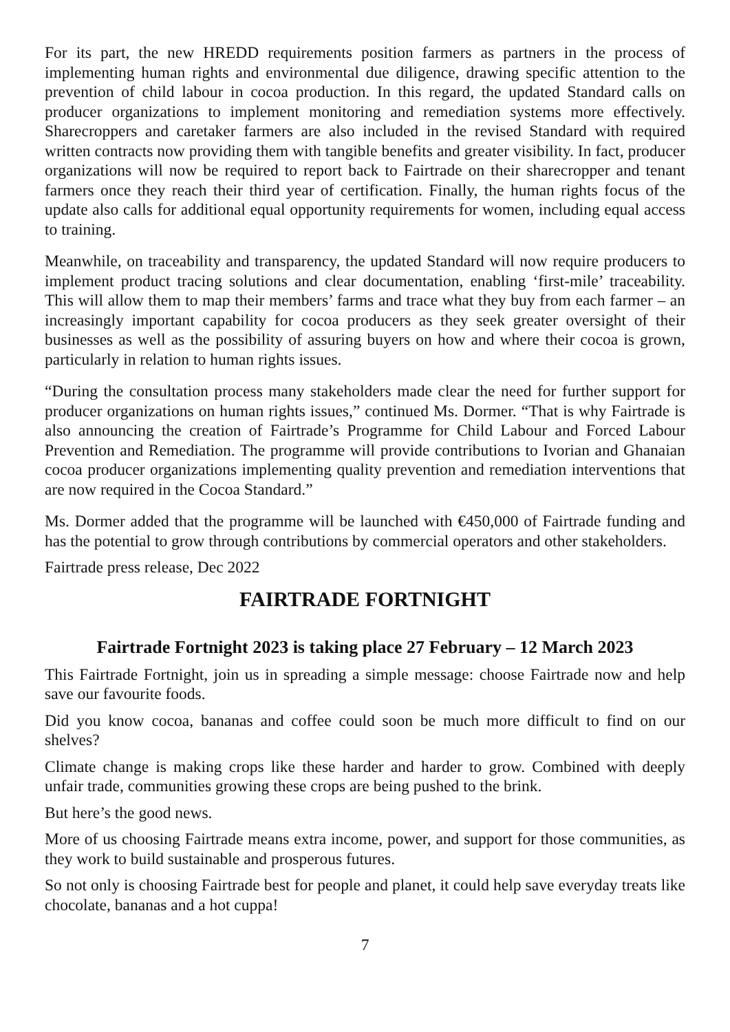For its part, the new HREDD requirements position farmers as partners in the process of implementing human rights and environmental due diligence, drawing specific attention to the prevention of child labour in cocoa production. In this regard, the updated Standard calls on producer organizations to implement monitoring and remediation systems more effectively. Sharecroppers and caretaker farmers are also included in the revised Standard with required written contracts now providing them with tangible benefits and greater visibility. In fact, producer organizations will now be required to report back to Fairtrade on their sharecropper and tenant farmers once they reach their third year of certification. Finally, the human rights focus of the update also calls for additional equal opportunity requirements for women, including equal access to training.
Meanwhile, on traceability and transparency, the updated Standard will now require producers to implement product tracing solutions and clear documentation, enabling ‘first-mile’ traceability. This will allow them to map their members’ farms and trace what they buy from each farmer – an increasingly important capability for cocoa producers as they seek greater oversight of their businesses as well as the possibility of assuring buyers on how and where their cocoa is grown, particularly in relation to human rights issues.
“During the consultation process many stakeholders made clear the need for further support for producer organizations on human rights issues,” continued Ms. Dormer. “That is why Fairtrade is also announcing the creation of Fairtrade’s Programme for Child Labour and Forced Labour Prevention and Remediation. The programme will provide contributions to Ivorian and Ghanaian cocoa producer organizations implementing quality prevention and remediation interventions that are now required in the Cocoa Standard.”
Ms. Dormer added that the programme will be launched with €450,000 of Fairtrade funding and has the potential to grow through contributions by commercial operators and other stakeholders.
Fairtrade press release, Dec 2022
FAIRTRADE FORTNIGHT
Fairtrade Fortnight 2023 is taking place 27 February – 12 March 2023
This Fairtrade Fortnight, join us in spreading a simple message: choose Fairtrade now and help save our favourite foods.
Did you know cocoa, bananas and coffee could soon be much more difficult to find on our shelves?
Climate change is making crops like these harder and harder to grow. Combined with deeply unfair trade, communities growing these crops are being pushed to the brink.
But here’s the good news.
More of us choosing Fairtrade means extra income, power, and support for those communities, as they work to build sustainable and prosperous futures.
So not only is choosing Fairtrade best for people and planet, it could help save everyday treats like chocolate, bananas and a hot cuppa!
7